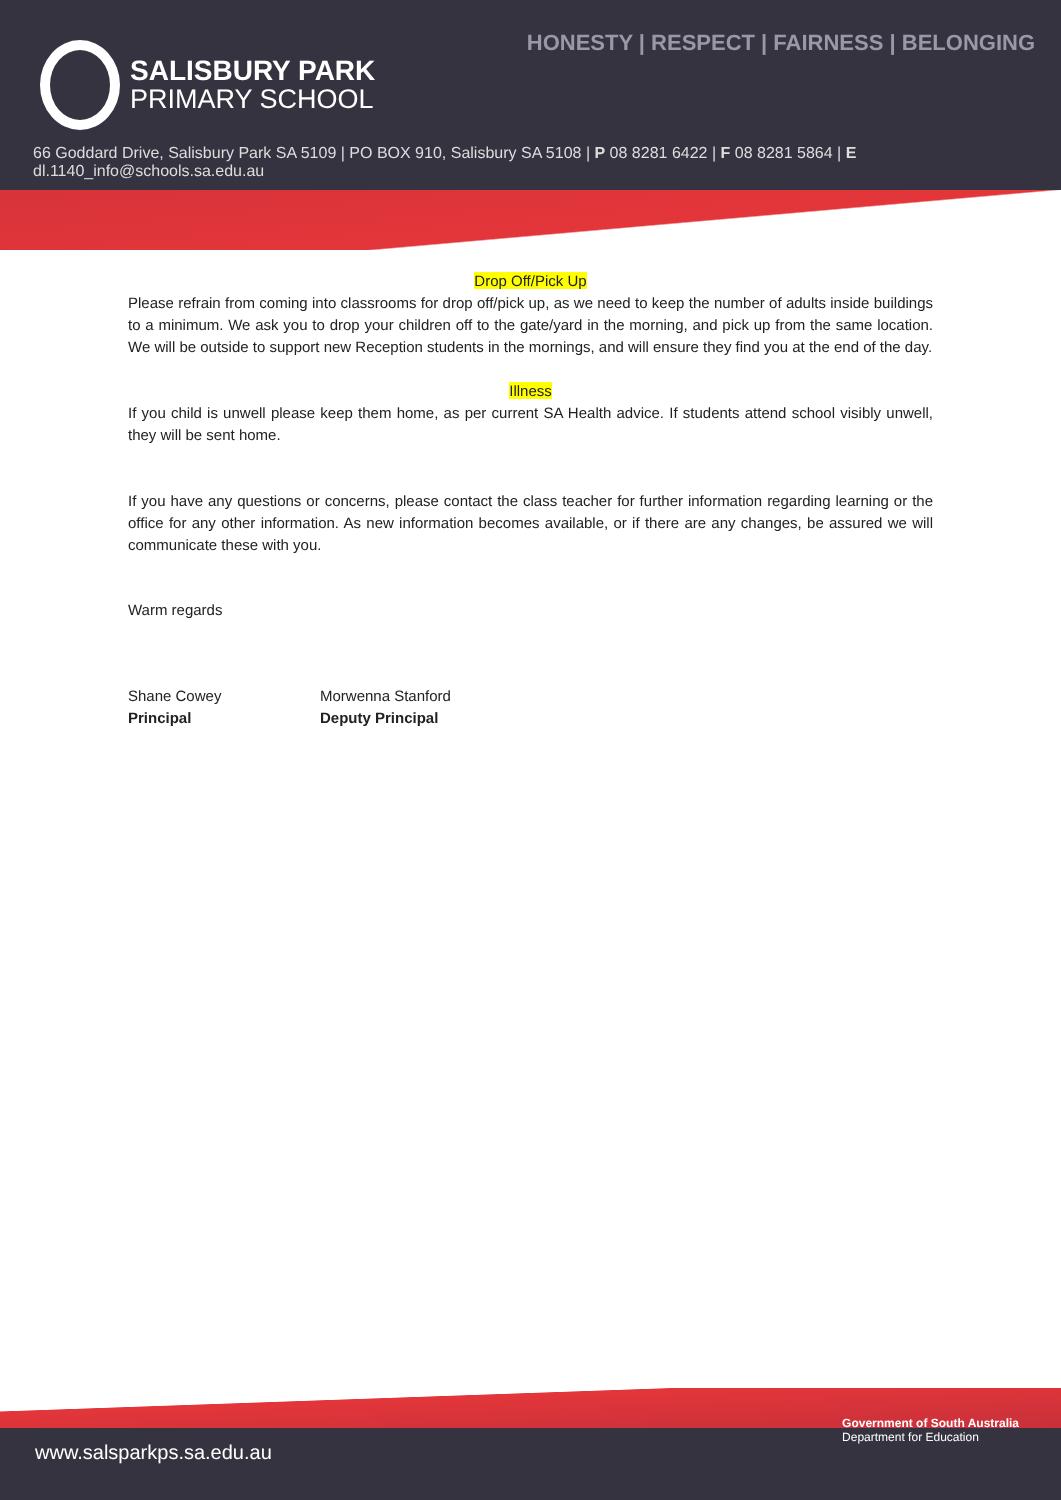HONESTY | RESPECT | FAIRNESS | BELONGING
SALISBURY PARK
PRIMARY SCHOOL
66 Goddard Drive, Salisbury Park SA 5109 | PO BOX 910, Salisbury SA 5108 | P 08 8281 6422 | F 08 8281 5864 | E dl.1140_info@schools.sa.edu.au
Drop Off/Pick Up
Please refrain from coming into classrooms for drop off/pick up, as we need to keep the number of adults inside buildings to a minimum. We ask you to drop your children off to the gate/yard in the morning, and pick up from the same location. We will be outside to support new Reception students in the mornings, and will ensure they find you at the end of the day.
Illness
If you child is unwell please keep them home, as per current SA Health advice. If students attend school visibly unwell, they will be sent home.
If you have any questions or concerns, please contact the class teacher for further information regarding learning or the office for any other information. As new information becomes available, or if there are any changes, be assured we will communicate these with you.
Warm regards
Shane Cowey
Principal
Morwenna Stanford
Deputy Principal
www.salsparkps.sa.edu.au
Government of South Australia
Department for Education